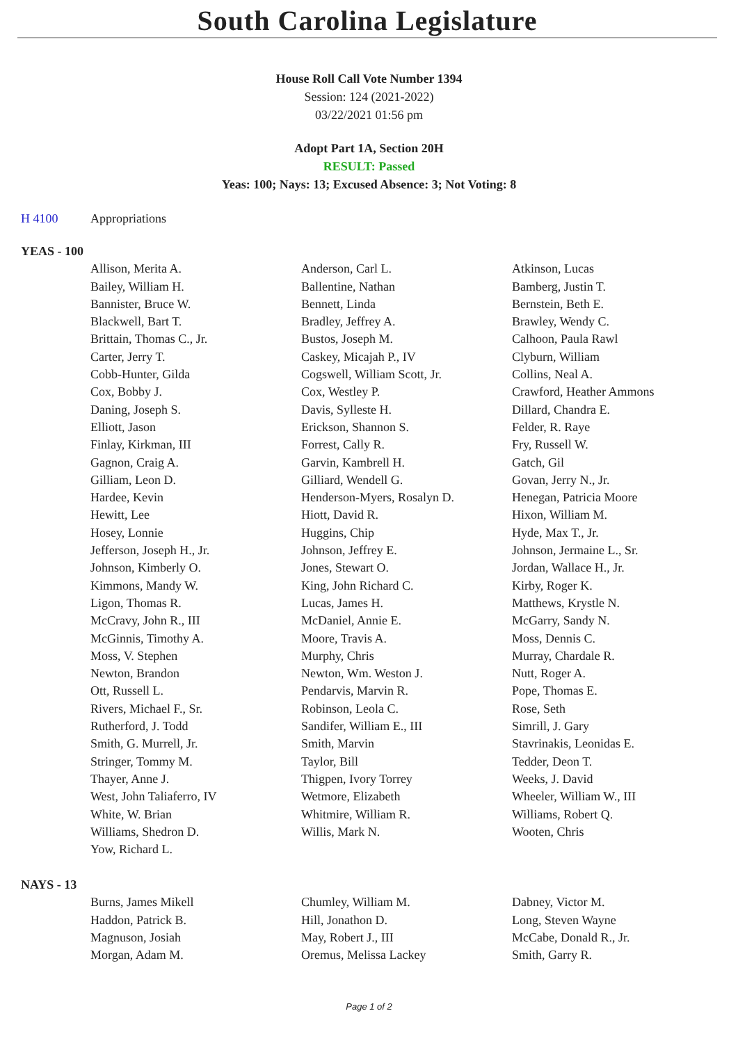South Carolina Legislature
House Roll Call Vote Number 1394
Session: 124 (2021-2022)
03/22/2021 01:56 pm
Adopt Part 1A, Section 20H
RESULT: Passed
Yeas: 100; Nays: 13; Excused Absence: 3; Not Voting: 8
| H 4100 | Appropriations |
YEAS - 100
| | Allison, Merita A. | Anderson, Carl L. | Atkinson, Lucas |
| | Bailey, William H. | Ballentine, Nathan | Bamberg, Justin T. |
| | Bannister, Bruce W. | Bennett, Linda | Bernstein, Beth E. |
| | Blackwell, Bart T. | Bradley, Jeffrey A. | Brawley, Wendy C. |
| | Brittain, Thomas C., Jr. | Bustos, Joseph M. | Calhoon, Paula Rawl |
| | Carter, Jerry T. | Caskey, Micajah P., IV | Clyburn, William |
| | Cobb-Hunter, Gilda | Cogswell, William Scott, Jr. | Collins, Neal A. |
| | Cox, Bobby J. | Cox, Westley P. | Crawford, Heather Ammons |
| | Daning, Joseph S. | Davis, Sylleste H. | Dillard, Chandra E. |
| | Elliott, Jason | Erickson, Shannon S. | Felder, R. Raye |
| | Finlay, Kirkman, III | Forrest, Cally R. | Fry, Russell W. |
| | Gagnon, Craig A. | Garvin, Kambrell H. | Gatch, Gil |
| | Gilliam, Leon D. | Gilliard, Wendell G. | Govan, Jerry N., Jr. |
| | Hardee, Kevin | Henderson-Myers, Rosalyn D. | Henegan, Patricia Moore |
| | Hewitt, Lee | Hiott, David R. | Hixon, William M. |
| | Hosey, Lonnie | Huggins, Chip | Hyde, Max T., Jr. |
| | Jefferson, Joseph H., Jr. | Johnson, Jeffrey E. | Johnson, Jermaine L., Sr. |
| | Johnson, Kimberly O. | Jones, Stewart O. | Jordan, Wallace H., Jr. |
| | Kimmons, Mandy W. | King, John Richard C. | Kirby, Roger K. |
| | Ligon, Thomas R. | Lucas, James H. | Matthews, Krystle N. |
| | McCravy, John R., III | McDaniel, Annie E. | McGarry, Sandy N. |
| | McGinnis, Timothy A. | Moore, Travis A. | Moss, Dennis C. |
| | Moss, V. Stephen | Murphy, Chris | Murray, Chardale R. |
| | Newton, Brandon | Newton, Wm. Weston J. | Nutt, Roger A. |
| | Ott, Russell L. | Pendarvis, Marvin R. | Pope, Thomas E. |
| | Rivers, Michael F., Sr. | Robinson, Leola C. | Rose, Seth |
| | Rutherford, J. Todd | Sandifer, William E., III | Simrill, J. Gary |
| | Smith, G. Murrell, Jr. | Smith, Marvin | Stavrinakis, Leonidas E. |
| | Stringer, Tommy M. | Taylor, Bill | Tedder, Deon T. |
| | Thayer, Anne J. | Thigpen, Ivory Torrey | Weeks, J. David |
| | West, John Taliaferro, IV | Wetmore, Elizabeth | Wheeler, William W., III |
| | White, W. Brian | Whitmire, William R. | Williams, Robert Q. |
| | Williams, Shedron D. | Willis, Mark N. | Wooten, Chris |
| | Yow, Richard L. | | |
NAYS - 13
| | Burns, James Mikell | Chumley, William M. | Dabney, Victor M. |
| | Haddon, Patrick B. | Hill, Jonathon D. | Long, Steven Wayne |
| | Magnuson, Josiah | May, Robert J., III | McCabe, Donald R., Jr. |
| | Morgan, Adam M. | Oremus, Melissa Lackey | Smith, Garry R. |
Page 1 of 2